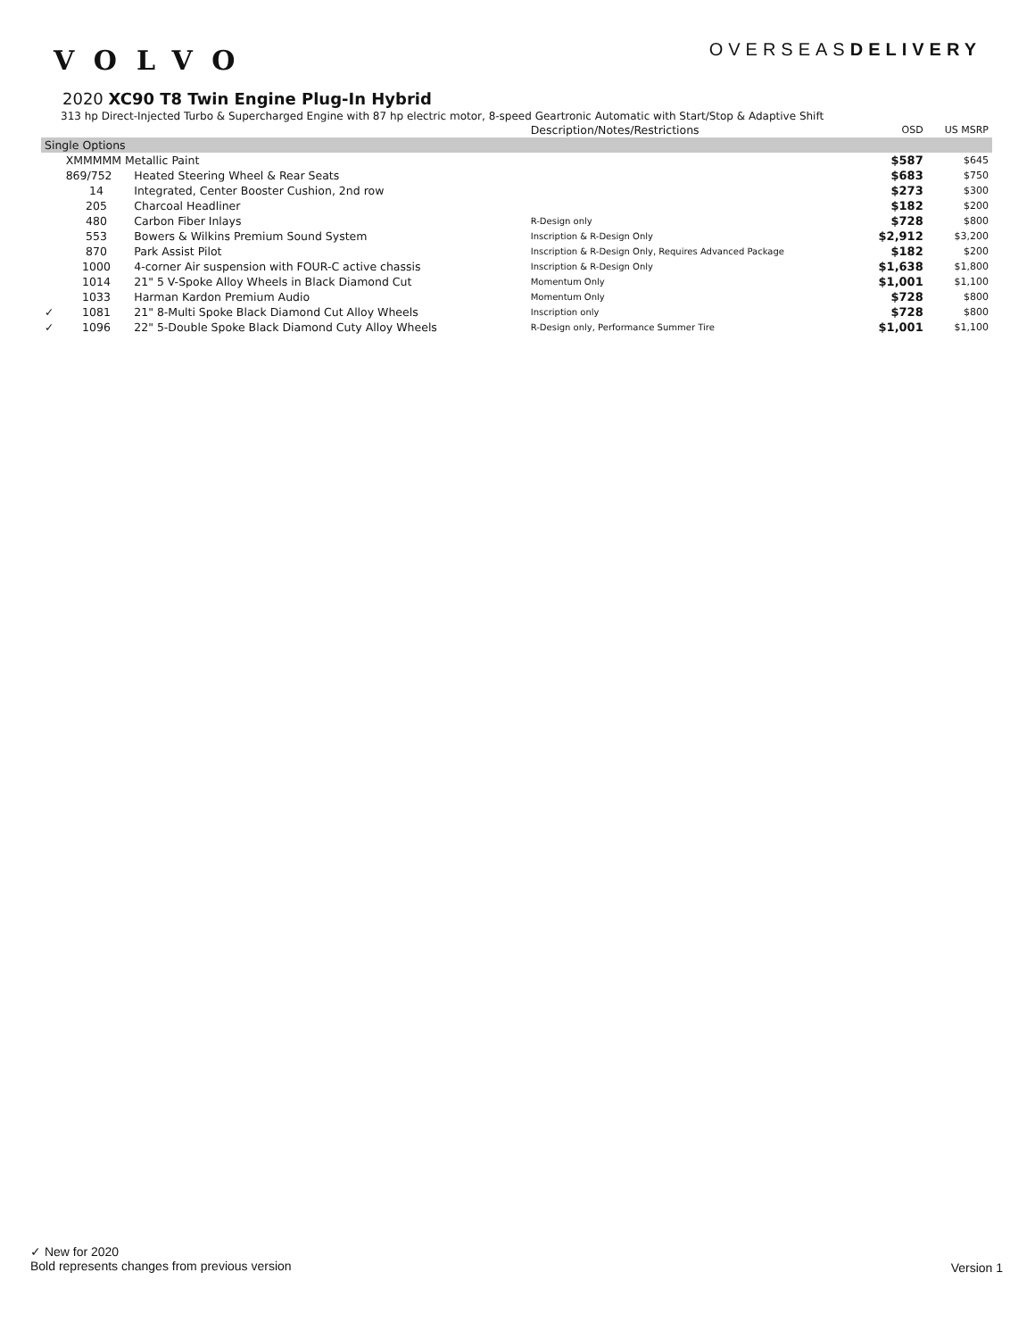VOLVO
OVERSEASDELIVERY
2020 XC90 T8 Twin Engine Plug-In Hybrid
313 hp Direct-Injected Turbo & Supercharged Engine with 87 hp electric motor, 8-speed Geartronic Automatic with Start/Stop & Adaptive Shift
| | | | Description/Notes/Restrictions | OSD | US MSRP |
| --- | --- | --- | --- | --- | --- |
| Single Options | | | | | |
| | XMMMMM Metallic Paint | | | $587 | $645 |
| | 869/752 | Heated Steering Wheel & Rear Seats | | $683 | $750 |
| | 14 | Integrated, Center Booster Cushion, 2nd row | | $273 | $300 |
| | 205 | Charcoal Headliner | | $182 | $200 |
| | 480 | Carbon Fiber Inlays | R-Design only | $728 | $800 |
| | 553 | Bowers & Wilkins Premium Sound System | Inscription & R-Design Only | $2,912 | $3,200 |
| | 870 | Park Assist Pilot | Inscription & R-Design Only, Requires Advanced Package | $182 | $200 |
| | 1000 | 4-corner Air suspension with FOUR-C active chassis | Inscription & R-Design Only | $1,638 | $1,800 |
| | 1014 | 21" 5 V-Spoke Alloy Wheels in Black Diamond Cut | Momentum Only | $1,001 | $1,100 |
| | 1033 | Harman Kardon Premium Audio | Momentum Only | $728 | $800 |
| ✓ | 1081 | 21" 8-Multi Spoke Black Diamond Cut Alloy Wheels | Inscription only | $728 | $800 |
| ✓ | 1096 | 22" 5-Double Spoke Black Diamond Cuty Alloy Wheels | R-Design only, Performance Summer Tire | $1,001 | $1,100 |
✓ New for 2020
Bold represents changes from previous version
Version 1